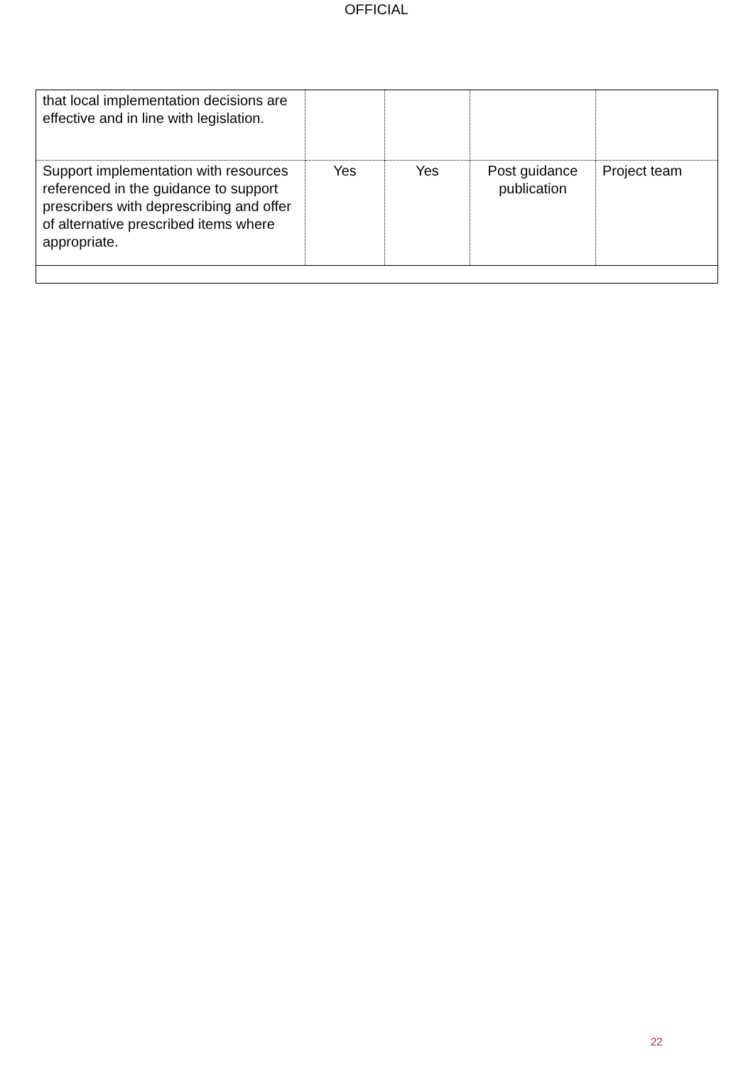OFFICIAL
| that local implementation decisions are effective and in line with legislation. | | | | |
| Support implementation with resources referenced in the guidance to support prescribers with deprescribing and offer of alternative prescribed items where appropriate. | Yes | Yes | Post guidance publication | Project team |
22